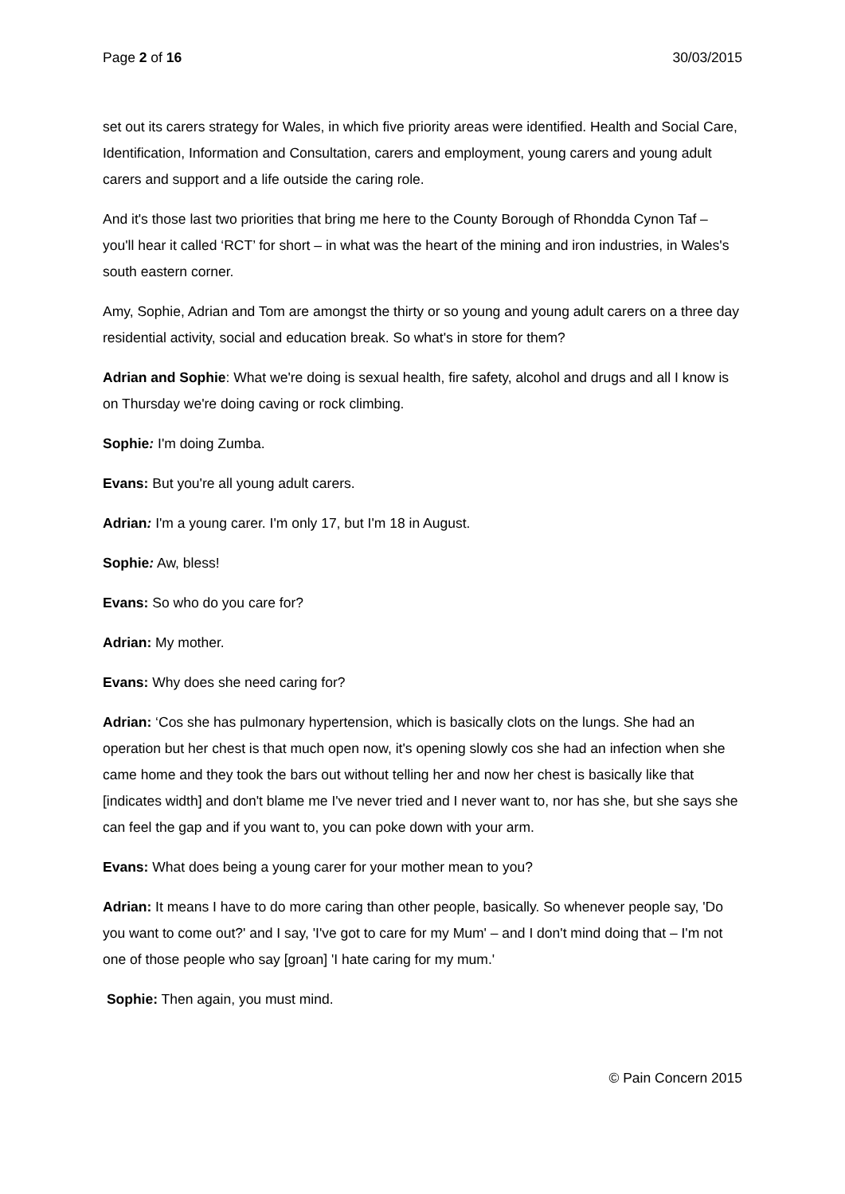Page 2 of 16 30/03/2015
set out its carers strategy for Wales, in which five priority areas were identified. Health and Social Care, Identification, Information and Consultation, carers and employment, young carers and young adult carers and support and a life outside the caring role.
And it's those last two priorities that bring me here to the County Borough of Rhondda Cynon Taf – you'll hear it called ‘RCT’ for short – in what was the heart of the mining and iron industries, in Wales's south eastern corner.
Amy, Sophie, Adrian and Tom are amongst the thirty or so young and young adult carers on a three day residential activity, social and education break. So what's in store for them?
Adrian and Sophie: What we're doing is sexual health, fire safety, alcohol and drugs and all I know is on Thursday we're doing caving or rock climbing.
Sophie: I'm doing Zumba.
Evans: But you're all young adult carers.
Adrian: I'm a young carer. I'm only 17, but I'm 18 in August.
Sophie: Aw, bless!
Evans: So who do you care for?
Adrian: My mother.
Evans: Why does she need caring for?
Adrian: ‘Cos she has pulmonary hypertension, which is basically clots on the lungs. She had an operation but her chest is that much open now, it's opening slowly cos she had an infection when she came home and they took the bars out without telling her and now her chest is basically like that [indicates width] and don't blame me I've never tried and I never want to, nor has she, but she says she can feel the gap and if you want to, you can poke down with your arm.
Evans: What does being a young carer for your mother mean to you?
Adrian: It means I have to do more caring than other people, basically. So whenever people say, 'Do you want to come out?' and I say, 'I've got to care for my Mum' – and I don't mind doing that – I'm not one of those people who say [groan] 'I hate caring for my mum.'
Sophie: Then again, you must mind.
© Pain Concern 2015